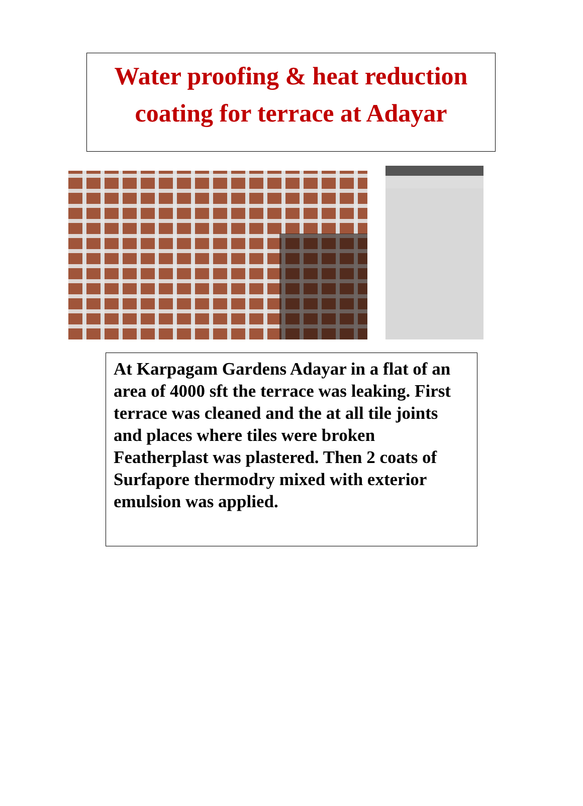Water proofing & heat reduction coating for terrace at Adayar
At Karpagam Gardens Adayar in a flat of an area of 4000 sft the terrace was leaking. First terrace was cleaned and the at all tile joints and places where tiles were broken Featherplast was plastered. Then 2 coats of Surfapore thermodry mixed with exterior emulsion was applied.